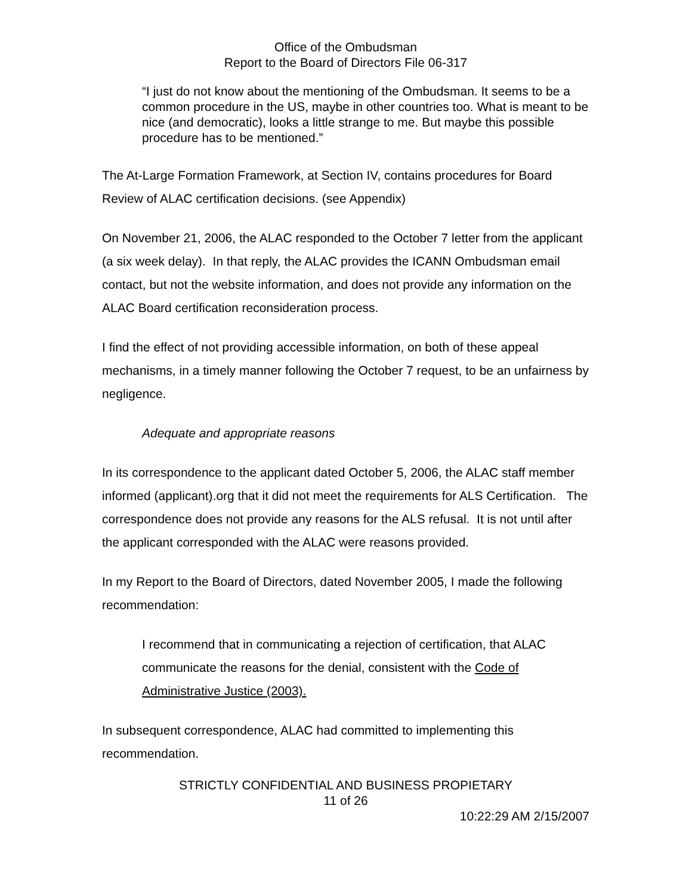Office of the Ombudsman
Report to the Board of Directors File 06-317
“I just do not know about the mentioning of the Ombudsman. It seems to be a common procedure in the US, maybe in other countries too. What is meant to be nice (and democratic), looks a little strange to me. But maybe this possible procedure has to be mentioned.”
The At-Large Formation Framework, at Section IV, contains procedures for Board Review of ALAC certification decisions. (see Appendix)
On November 21, 2006, the ALAC responded to the October 7 letter from the applicant (a six week delay). In that reply, the ALAC provides the ICANN Ombudsman email contact, but not the website information, and does not provide any information on the ALAC Board certification reconsideration process.
I find the effect of not providing accessible information, on both of these appeal mechanisms, in a timely manner following the October 7 request, to be an unfairness by negligence.
Adequate and appropriate reasons
In its correspondence to the applicant dated October 5, 2006, the ALAC staff member informed (applicant).org that it did not meet the requirements for ALS Certification. The correspondence does not provide any reasons for the ALS refusal. It is not until after the applicant corresponded with the ALAC were reasons provided.
In my Report to the Board of Directors, dated November 2005, I made the following recommendation:
I recommend that in communicating a rejection of certification, that ALAC communicate the reasons for the denial, consistent with the Code of Administrative Justice (2003).
In subsequent correspondence, ALAC had committed to implementing this recommendation.
STRICTLY CONFIDENTIAL AND BUSINESS PROPIETARY
11 of 26
10:22:29 AM 2/15/2007